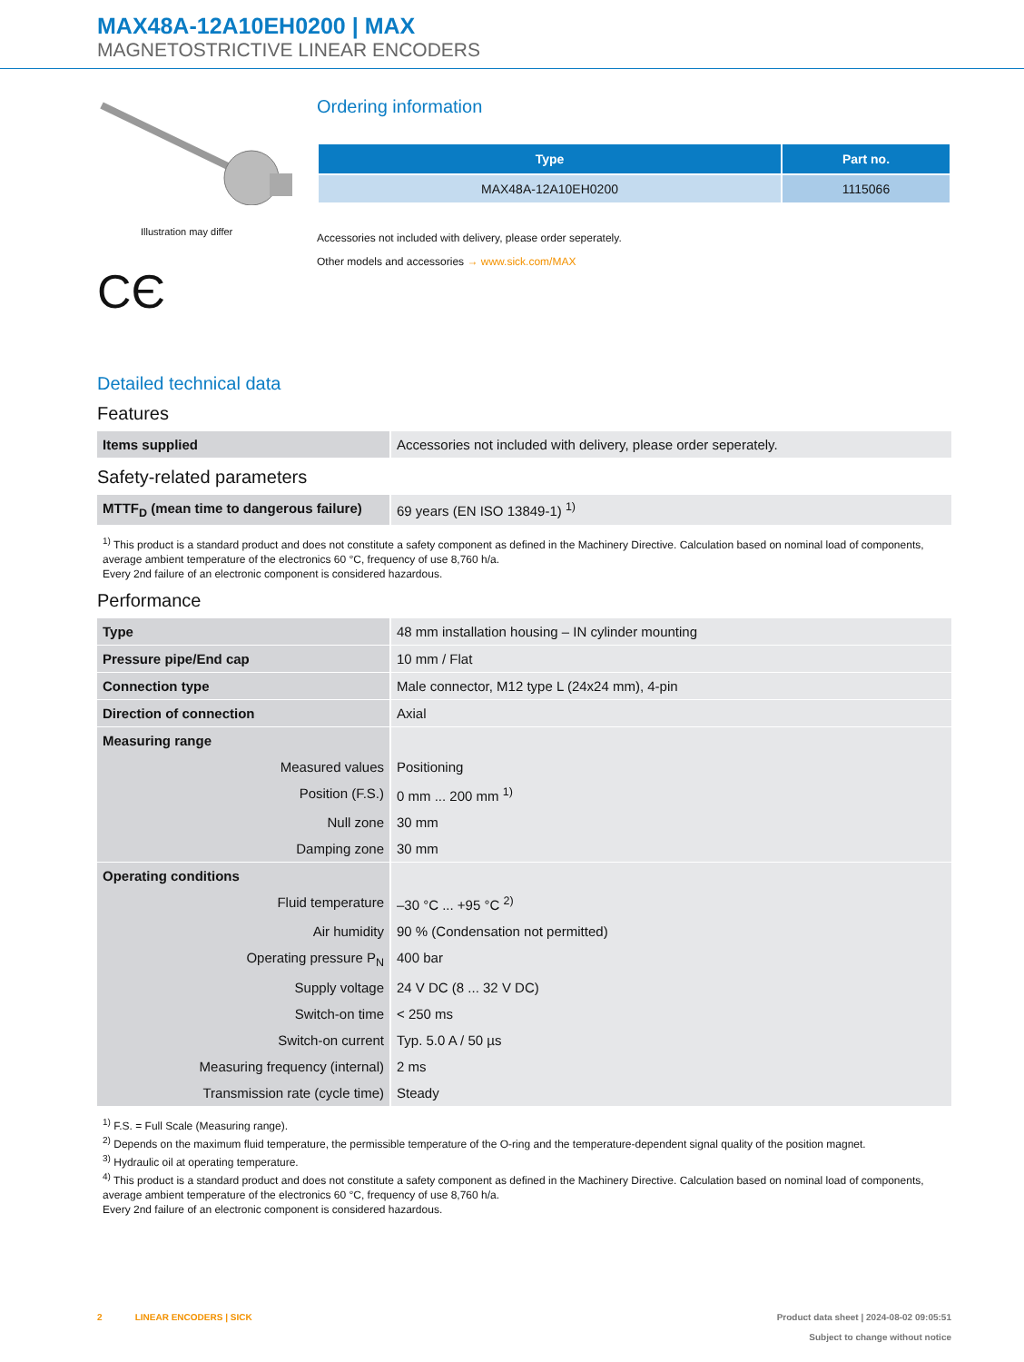MAX48A-12A10EH0200 | MAX
MAGNETOSTRICTIVE LINEAR ENCODERS
Illustration may differ
CЄ
Ordering information
| Type | Part no. |
| --- | --- |
| MAX48A-12A10EH0200 | 1115066 |
Accessories not included with delivery, please order seperately.
Other models and accessories → www.sick.com/MAX
Detailed technical data
Features
| Items supplied | Accessories not included with delivery, please order seperately. |
Safety-related parameters
| MTTF<sub>D</sub> (mean time to dangerous failure) | 69 years (EN ISO 13849-1) <sup>1)</sup> |
<sup>1)</sup> This product is a standard product and does not constitute a safety component as defined in the Machinery Directive. Calculation based on nominal load of components, average ambient temperature of the electronics 60 °C, frequency of use 8,760 h/a.
Every 2nd failure of an electronic component is considered hazardous.
Performance
| Type | 48 mm installation housing – IN cylinder mounting |
| Pressure pipe/End cap | 10 mm / Flat |
| Connection type | Male connector, M12 type L (24x24 mm), 4-pin |
| Direction of connection | Axial |
| Measuring range | |
| Measured values | Positioning |
| Position (F.S.) | 0 mm ... 200 mm <sup>1)</sup> |
| Null zone | 30 mm |
| Damping zone | 30 mm |
| Operating conditions | |
| Fluid temperature | –30 °C ... +95 °C <sup>2)</sup> |
| Air humidity | 90 % (Condensation not permitted) |
| Operating pressure P<sub>N</sub> | 400 bar |
| Supply voltage | 24 V DC (8 ... 32 V DC) |
| Switch-on time | < 250 ms |
| Switch-on current | Typ. 5.0 A / 50 µs |
| Measuring frequency (internal) | 2 ms |
| Transmission rate (cycle time) | Steady |
<sup>1)</sup> F.S. = Full Scale (Measuring range).
<sup>2)</sup> Depends on the maximum fluid temperature, the permissible temperature of the O-ring and the temperature-dependent signal quality of the position magnet.
<sup>3)</sup> Hydraulic oil at operating temperature.
<sup>4)</sup> This product is a standard product and does not constitute a safety component as defined in the Machinery Directive. Calculation based on nominal load of components, average ambient temperature of the electronics 60 °C, frequency of use 8,760 h/a.
Every 2nd failure of an electronic component is considered hazardous.
2 LINEAR ENCODERS | SICK Product data sheet | 2024-08-02 09:05:51
Subject to change without notice